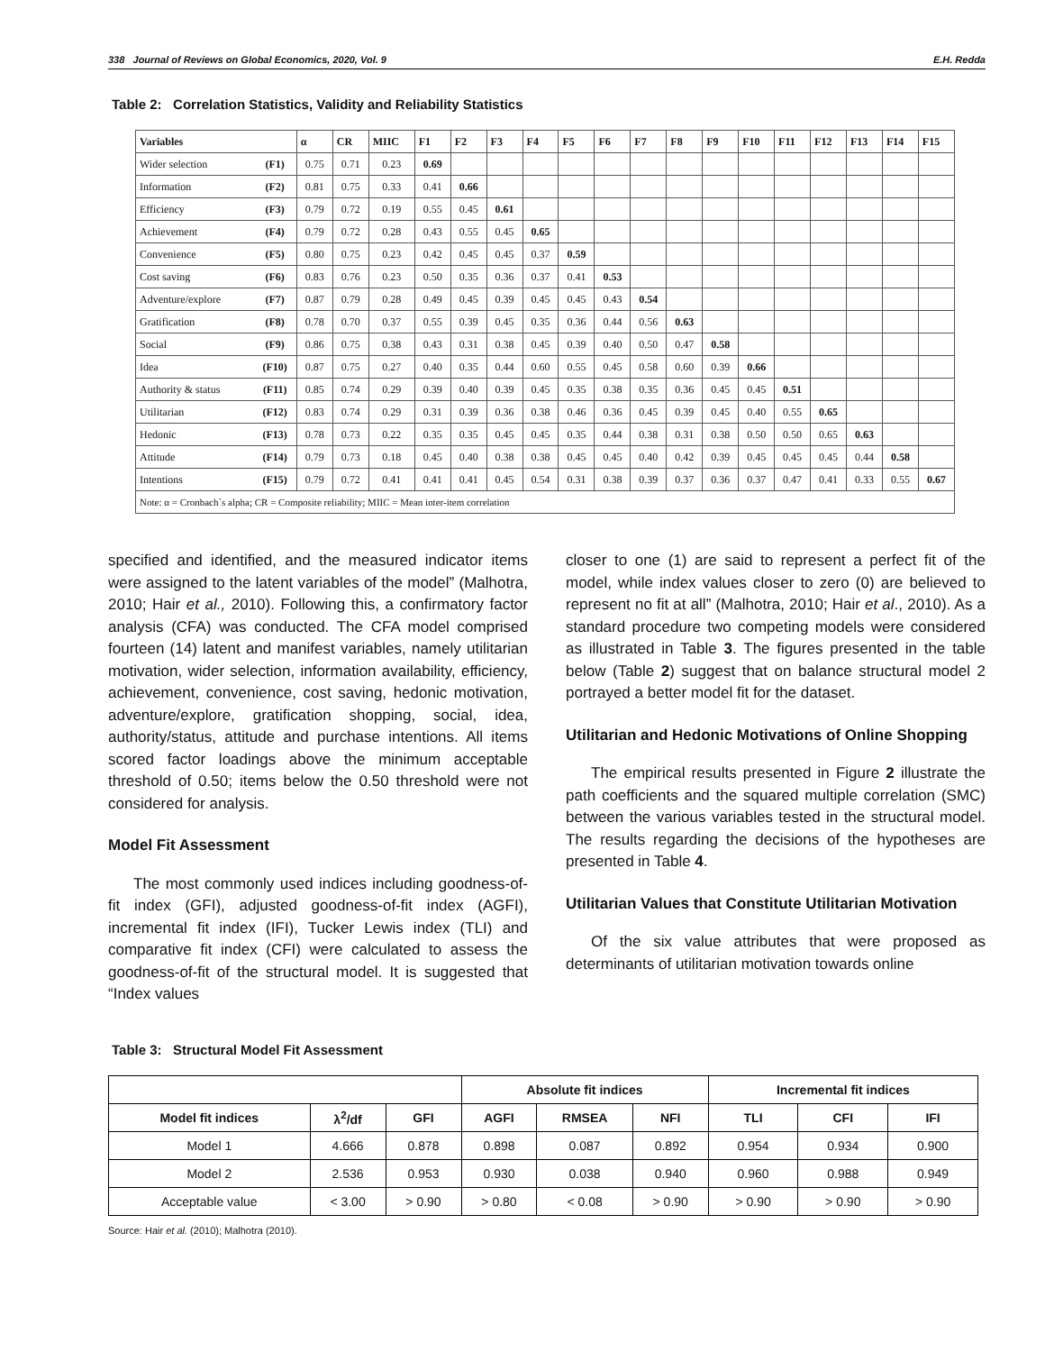338 Journal of Reviews on Global Economics, 2020, Vol. 9 E.H. Redda
Table 2: Correlation Statistics, Validity and Reliability Statistics
| Variables | | α | CR | MIIC | F1 | F2 | F3 | F4 | F5 | F6 | F7 | F8 | F9 | F10 | F11 | F12 | F13 | F14 | F15 |
| --- | --- | --- | --- | --- | --- | --- | --- | --- | --- | --- | --- | --- | --- | --- | --- | --- | --- | --- | --- |
| Wider selection | (F1) | 0.75 | 0.71 | 0.23 | 0.69 | | | | | | | | | | | | | | |
| Information | (F2) | 0.81 | 0.75 | 0.33 | 0.41 | 0.66 | | | | | | | | | | | | | |
| Efficiency | (F3) | 0.79 | 0.72 | 0.19 | 0.55 | 0.45 | 0.61 | | | | | | | | | | | | |
| Achievement | (F4) | 0.79 | 0.72 | 0.28 | 0.43 | 0.55 | 0.45 | 0.65 | | | | | | | | | | | |
| Convenience | (F5) | 0.80 | 0.75 | 0.23 | 0.42 | 0.45 | 0.45 | 0.37 | 0.59 | | | | | | | | | | |
| Cost saving | (F6) | 0.83 | 0.76 | 0.23 | 0.50 | 0.35 | 0.36 | 0.37 | 0.41 | 0.53 | | | | | | | | | |
| Adventure/explore | (F7) | 0.87 | 0.79 | 0.28 | 0.49 | 0.45 | 0.39 | 0.45 | 0.45 | 0.43 | 0.54 | | | | | | | | |
| Gratification | (F8) | 0.78 | 0.70 | 0.37 | 0.55 | 0.39 | 0.45 | 0.35 | 0.36 | 0.44 | 0.56 | 0.63 | | | | | | | |
| Social | (F9) | 0.86 | 0.75 | 0.38 | 0.43 | 0.31 | 0.38 | 0.45 | 0.39 | 0.40 | 0.50 | 0.47 | 0.58 | | | | | | |
| Idea | (F10) | 0.87 | 0.75 | 0.27 | 0.40 | 0.35 | 0.44 | 0.60 | 0.55 | 0.45 | 0.58 | 0.60 | 0.39 | 0.66 | | | | | |
| Authority & status | (F11) | 0.85 | 0.74 | 0.29 | 0.39 | 0.40 | 0.39 | 0.45 | 0.35 | 0.38 | 0.35 | 0.36 | 0.45 | 0.45 | 0.51 | | | | |
| Utilitarian | (F12) | 0.83 | 0.74 | 0.29 | 0.31 | 0.39 | 0.36 | 0.38 | 0.46 | 0.36 | 0.45 | 0.39 | 0.45 | 0.40 | 0.55 | 0.65 | | | |
| Hedonic | (F13) | 0.78 | 0.73 | 0.22 | 0.35 | 0.35 | 0.45 | 0.45 | 0.35 | 0.44 | 0.38 | 0.31 | 0.38 | 0.50 | 0.50 | 0.65 | 0.63 | | |
| Attitude | (F14) | 0.79 | 0.73 | 0.18 | 0.45 | 0.40 | 0.38 | 0.38 | 0.45 | 0.45 | 0.40 | 0.42 | 0.39 | 0.45 | 0.45 | 0.45 | 0.44 | 0.58 | |
| Intentions | (F15) | 0.79 | 0.72 | 0.41 | 0.41 | 0.41 | 0.45 | 0.54 | 0.31 | 0.38 | 0.39 | 0.37 | 0.36 | 0.37 | 0.47 | 0.41 | 0.33 | 0.55 | 0.67 |
| Note: α = Cronbach`s alpha; CR = Composite reliability; MIIC = Mean inter-item correlation | | | | | | | | | | | | | | | | | | | |
specified and identified, and the measured indicator items were assigned to the latent variables of the model” (Malhotra, 2010; Hair et al., 2010). Following this, a confirmatory factor analysis (CFA) was conducted. The CFA model comprised fourteen (14) latent and manifest variables, namely utilitarian motivation, wider selection, information availability, efficiency, achievement, convenience, cost saving, hedonic motivation, adventure/explore, gratification shopping, social, idea, authority/status, attitude and purchase intentions. All items scored factor loadings above the minimum acceptable threshold of 0.50; items below the 0.50 threshold were not considered for analysis.
Model Fit Assessment
The most commonly used indices including goodness-of-fit index (GFI), adjusted goodness-of-fit index (AGFI), incremental fit index (IFI), Tucker Lewis index (TLI) and comparative fit index (CFI) were calculated to assess the goodness-of-fit of the structural model. It is suggested that “Index values
closer to one (1) are said to represent a perfect fit of the model, while index values closer to zero (0) are believed to represent no fit at all” (Malhotra, 2010; Hair et al., 2010). As a standard procedure two competing models were considered as illustrated in Table 3. The figures presented in the table below (Table 2) suggest that on balance structural model 2 portrayed a better model fit for the dataset.
Utilitarian and Hedonic Motivations of Online Shopping
The empirical results presented in Figure 2 illustrate the path coefficients and the squared multiple correlation (SMC) between the various variables tested in the structural model. The results regarding the decisions of the hypotheses are presented in Table 4.
Utilitarian Values that Constitute Utilitarian Motivation
Of the six value attributes that were proposed as determinants of utilitarian motivation towards online
Table 3: Structural Model Fit Assessment
| | | | Absolute fit indices | | | Incremental fit indices | | |
| --- | --- | --- | --- | --- | --- | --- | --- | --- |
| Model fit indices | λ<sup>2</sup>/df | GFI | AGFI | RMSEA | NFI | TLI | CFI | IFI |
| Model 1 | 4.666 | 0.878 | 0.898 | 0.087 | 0.892 | 0.954 | 0.934 | 0.900 |
| Model 2 | 2.536 | 0.953 | 0.930 | 0.038 | 0.940 | 0.960 | 0.988 | 0.949 |
| Acceptable value | < 3.00 | > 0.90 | > 0.80 | < 0.08 | > 0.90 | > 0.90 | > 0.90 | > 0.90 |
Source: Hair et al. (2010); Malhotra (2010).